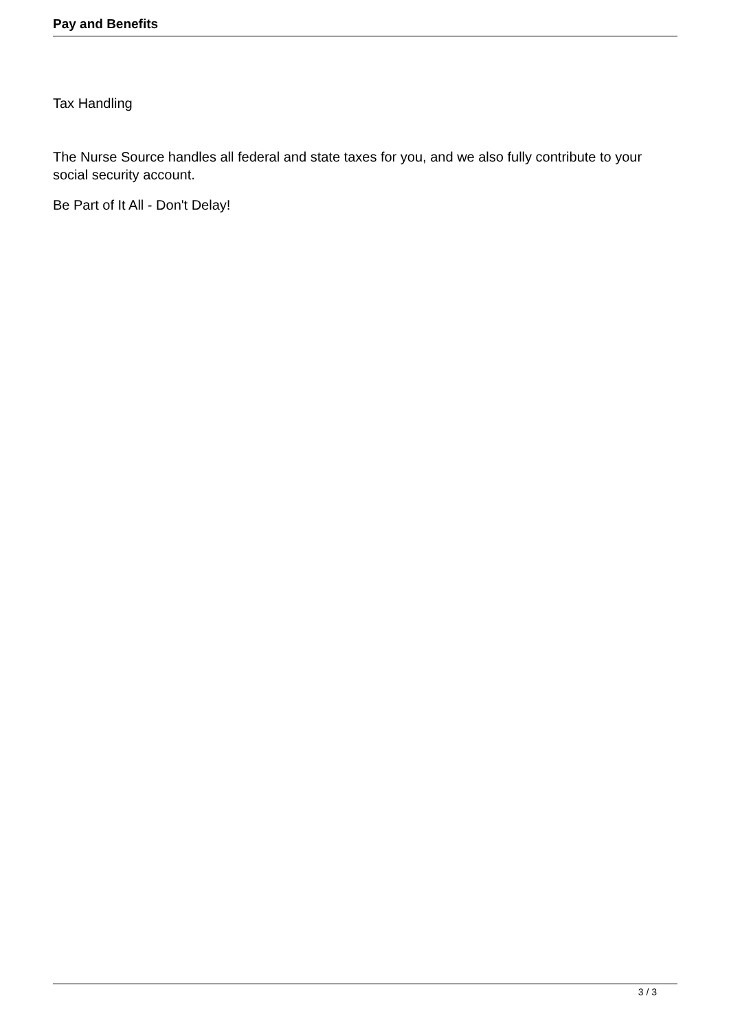Pay and Benefits
Tax Handling
The Nurse Source handles all federal and state taxes for you, and we also fully contribute to your social security account.
Be Part of It All - Don't Delay!
3 / 3